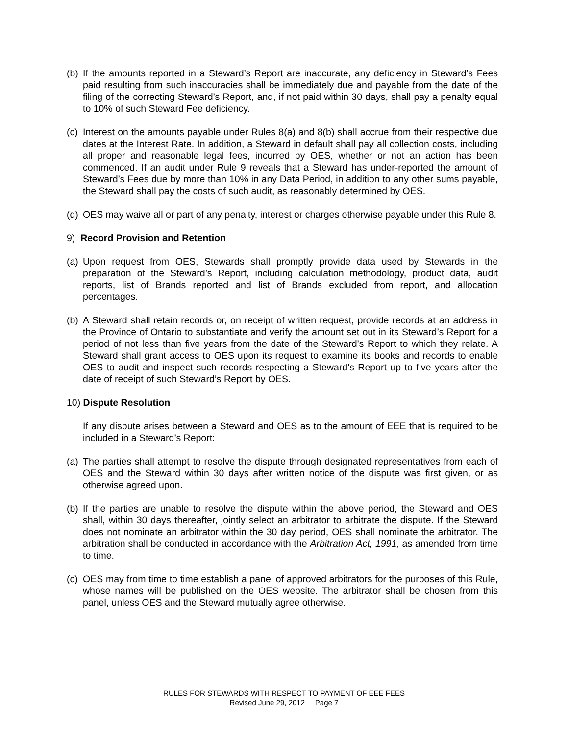(b) If the amounts reported in a Steward’s Report are inaccurate, any deficiency in Steward’s Fees paid resulting from such inaccuracies shall be immediately due and payable from the date of the filing of the correcting Steward’s Report, and, if not paid within 30 days, shall pay a penalty equal to 10% of such Steward Fee deficiency.
(c) Interest on the amounts payable under Rules 8(a) and 8(b) shall accrue from their respective due dates at the Interest Rate. In addition, a Steward in default shall pay all collection costs, including all proper and reasonable legal fees, incurred by OES, whether or not an action has been commenced. If an audit under Rule 9 reveals that a Steward has under-reported the amount of Steward’s Fees due by more than 10% in any Data Period, in addition to any other sums payable, the Steward shall pay the costs of such audit, as reasonably determined by OES.
(d) OES may waive all or part of any penalty, interest or charges otherwise payable under this Rule 8.
9) Record Provision and Retention
(a) Upon request from OES, Stewards shall promptly provide data used by Stewards in the preparation of the Steward’s Report, including calculation methodology, product data, audit reports, list of Brands reported and list of Brands excluded from report, and allocation percentages.
(b) A Steward shall retain records or, on receipt of written request, provide records at an address in the Province of Ontario to substantiate and verify the amount set out in its Steward’s Report for a period of not less than five years from the date of the Steward’s Report to which they relate. A Steward shall grant access to OES upon its request to examine its books and records to enable OES to audit and inspect such records respecting a Steward’s Report up to five years after the date of receipt of such Steward’s Report by OES.
10) Dispute Resolution
If any dispute arises between a Steward and OES as to the amount of EEE that is required to be included in a Steward’s Report:
(a) The parties shall attempt to resolve the dispute through designated representatives from each of OES and the Steward within 30 days after written notice of the dispute was first given, or as otherwise agreed upon.
(b) If the parties are unable to resolve the dispute within the above period, the Steward and OES shall, within 30 days thereafter, jointly select an arbitrator to arbitrate the dispute. If the Steward does not nominate an arbitrator within the 30 day period, OES shall nominate the arbitrator. The arbitration shall be conducted in accordance with the Arbitration Act, 1991, as amended from time to time.
(c) OES may from time to time establish a panel of approved arbitrators for the purposes of this Rule, whose names will be published on the OES website. The arbitrator shall be chosen from this panel, unless OES and the Steward mutually agree otherwise.
RULES FOR STEWARDS WITH RESPECT TO PAYMENT OF EEE FEES
Revised June 29, 2012 Page 7